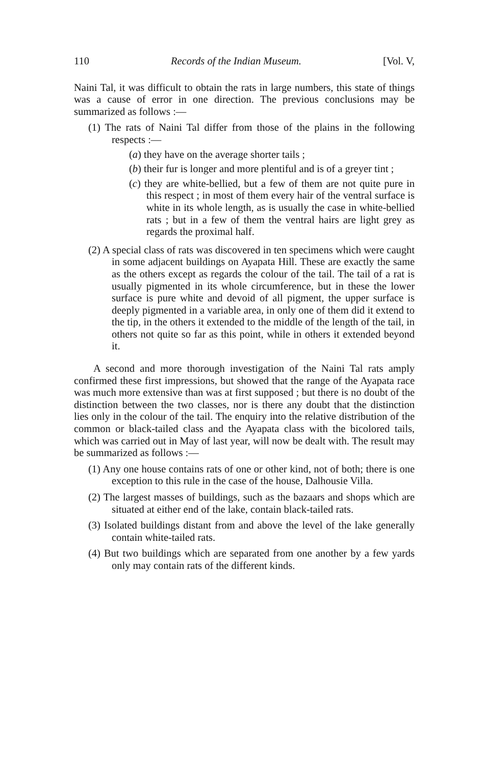110 Records of the Indian Museum. [Vol. V,
Naini Tal, it was difficult to obtain the rats in large numbers, this state of things was a cause of error in one direction. The previous conclusions may be summarized as follows :—
(1) The rats of Naini Tal differ from those of the plains in the following respects :—
(a) they have on the average shorter tails ;
(b) their fur is longer and more plentiful and is of a greyer tint ;
(c) they are white-bellied, but a few of them are not quite pure in this respect ; in most of them every hair of the ventral surface is white in its whole length, as is usually the case in white-bellied rats ; but in a few of them the ventral hairs are light grey as regards the proximal half.
(2) A special class of rats was discovered in ten specimens which were caught in some adjacent buildings on Ayapata Hill. These are exactly the same as the others except as regards the colour of the tail. The tail of a rat is usually pigmented in its whole circumference, but in these the lower surface is pure white and devoid of all pigment, the upper surface is deeply pigmented in a variable area, in only one of them did it extend to the tip, in the others it extended to the middle of the length of the tail, in others not quite so far as this point, while in others it extended beyond it.
A second and more thorough investigation of the Naini Tal rats amply confirmed these first impressions, but showed that the range of the Ayapata race was much more extensive than was at first supposed ; but there is no doubt of the distinction between the two classes, nor is there any doubt that the distinction lies only in the colour of the tail. The enquiry into the relative distribution of the common or black-tailed class and the Ayapata class with the bicolored tails, which was carried out in May of last year, will now be dealt with. The result may be summarized as follows :—
(1) Any one house contains rats of one or other kind, not of both; there is one exception to this rule in the case of the house, Dalhousie Villa.
(2) The largest masses of buildings, such as the bazaars and shops which are situated at either end of the lake, contain black-tailed rats.
(3) Isolated buildings distant from and above the level of the lake generally contain white-tailed rats.
(4) But two buildings which are separated from one another by a few yards only may contain rats of the different kinds.